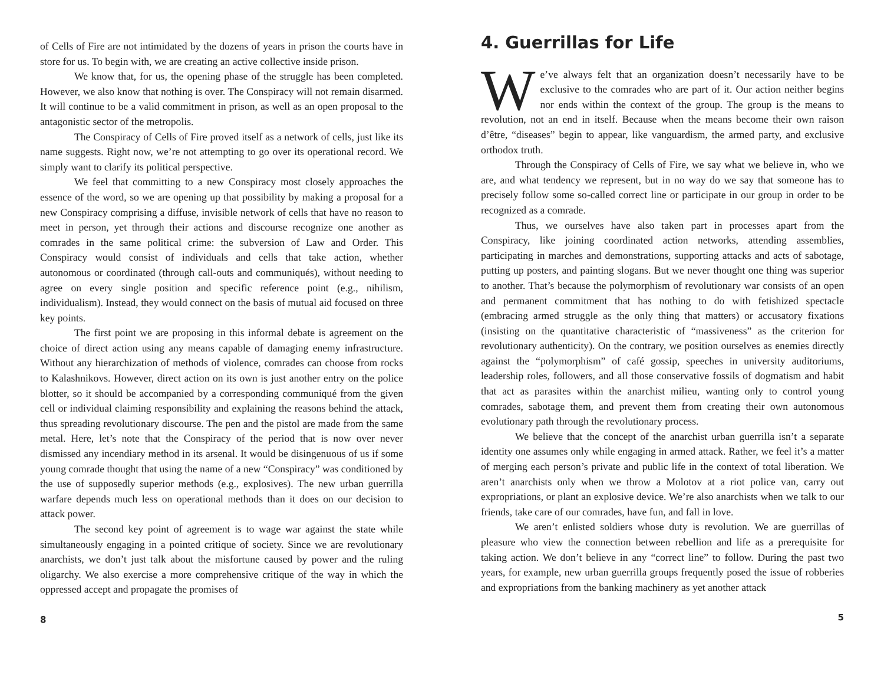of Cells of Fire are not intimidated by the dozens of years in prison the courts have in store for us. To begin with, we are creating an active collective inside prison.
We know that, for us, the opening phase of the struggle has been completed. However, we also know that nothing is over. The Conspiracy will not remain disarmed. It will continue to be a valid commitment in prison, as well as an open proposal to the antagonistic sector of the metropolis.
The Conspiracy of Cells of Fire proved itself as a network of cells, just like its name suggests. Right now, we’re not attempting to go over its operational record. We simply want to clarify its political perspective.
We feel that committing to a new Conspiracy most closely approaches the essence of the word, so we are opening up that possibility by making a proposal for a new Conspiracy comprising a diffuse, invisible network of cells that have no reason to meet in person, yet through their actions and discourse recognize one another as comrades in the same political crime: the subversion of Law and Order. This Conspiracy would consist of individuals and cells that take action, whether autonomous or coordinated (through call-outs and communiqués), without needing to agree on every single position and specific reference point (e.g., nihilism, individualism). Instead, they would connect on the basis of mutual aid focused on three key points.
The first point we are proposing in this informal debate is agreement on the choice of direct action using any means capable of damaging enemy infrastructure. Without any hierarchization of methods of violence, comrades can choose from rocks to Kalashnikovs. However, direct action on its own is just another entry on the police blotter, so it should be accompanied by a corresponding communiqué from the given cell or individual claiming responsibility and explaining the reasons behind the attack, thus spreading revolutionary discourse. The pen and the pistol are made from the same metal. Here, let’s note that the Conspiracy of the period that is now over never dismissed any incendiary method in its arsenal. It would be disingenuous of us if some young comrade thought that using the name of a new “Conspiracy” was conditioned by the use of supposedly superior methods (e.g., explosives). The new urban guerrilla warfare depends much less on operational methods than it does on our decision to attack power.
The second key point of agreement is to wage war against the state while simultaneously engaging in a pointed critique of society. Since we are revolutionary anarchists, we don’t just talk about the misfortune caused by power and the ruling oligarchy. We also exercise a more comprehensive critique of the way in which the oppressed accept and propagate the promises of
8
4. Guerrillas for Life
We’ve always felt that an organization doesn’t necessarily have to be exclusive to the comrades who are part of it. Our action neither begins nor ends within the context of the group. The group is the means to revolution, not an end in itself. Because when the means become their own raison d’être, “diseases” begin to appear, like vanguardism, the armed party, and exclusive orthodox truth.
Through the Conspiracy of Cells of Fire, we say what we believe in, who we are, and what tendency we represent, but in no way do we say that someone has to precisely follow some so-called correct line or participate in our group in order to be recognized as a comrade.
Thus, we ourselves have also taken part in processes apart from the Conspiracy, like joining coordinated action networks, attending assemblies, participating in marches and demonstrations, supporting attacks and acts of sabotage, putting up posters, and painting slogans. But we never thought one thing was superior to another. That’s because the polymorphism of revolutionary war consists of an open and permanent commitment that has nothing to do with fetishized spectacle (embracing armed struggle as the only thing that matters) or accusatory fixations (insisting on the quantitative characteristic of “massiveness” as the criterion for revolutionary authenticity). On the contrary, we position ourselves as enemies directly against the “polymorphism” of café gossip, speeches in university auditoriums, leadership roles, followers, and all those conservative fossils of dogmatism and habit that act as parasites within the anarchist milieu, wanting only to control young comrades, sabotage them, and prevent them from creating their own autonomous evolutionary path through the revolutionary process.
We believe that the concept of the anarchist urban guerrilla isn’t a separate identity one assumes only while engaging in armed attack. Rather, we feel it’s a matter of merging each person’s private and public life in the context of total liberation. We aren’t anarchists only when we throw a Molotov at a riot police van, carry out expropriations, or plant an explosive device. We’re also anarchists when we talk to our friends, take care of our comrades, have fun, and fall in love.
We aren’t enlisted soldiers whose duty is revolution. We are guerrillas of pleasure who view the connection between rebellion and life as a prerequisite for taking action. We don’t believe in any “correct line” to follow. During the past two years, for example, new urban guerrilla groups frequently posed the issue of robberies and expropriations from the banking machinery as yet another attack
5